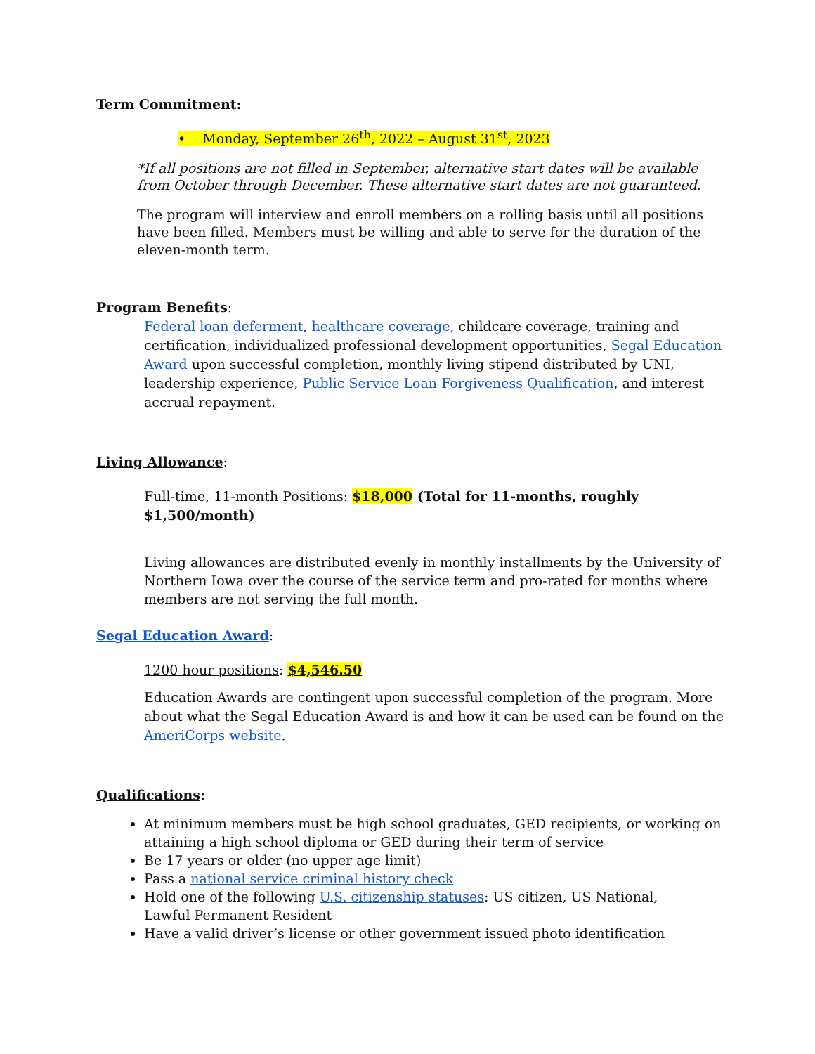Term Commitment:
• Monday, September 26<sup>th</sup>, 2022 – August 31<sup>st</sup>, 2023
*If all positions are not filled in September, alternative start dates will be available from October through December. These alternative start dates are not guaranteed.
The program will interview and enroll members on a rolling basis until all positions have been filled. Members must be willing and able to serve for the duration of the eleven-month term.
Program Benefits:
Federal loan deferment, healthcare coverage, childcare coverage, training and certification, individualized professional development opportunities, Segal Education Award upon successful completion, monthly living stipend distributed by UNI, leadership experience, Public Service Loan Forgiveness Qualification, and interest accrual repayment.
Living Allowance:
Full-time, 11-month Positions: $18,000 (Total for 11-months, roughly $1,500/month)
Living allowances are distributed evenly in monthly installments by the University of Northern Iowa over the course of the service term and pro-rated for months where members are not serving the full month.
Segal Education Award:
1200 hour positions: $4,546.50
Education Awards are contingent upon successful completion of the program. More about what the Segal Education Award is and how it can be used can be found on the AmeriCorps website.
Qualifications:
At minimum members must be high school graduates, GED recipients, or working on attaining a high school diploma or GED during their term of service
Be 17 years or older (no upper age limit)
Pass a national service criminal history check
Hold one of the following U.S. citizenship statuses: US citizen, US National,
Lawful Permanent Resident
Have a valid driver’s license or other government issued photo identification